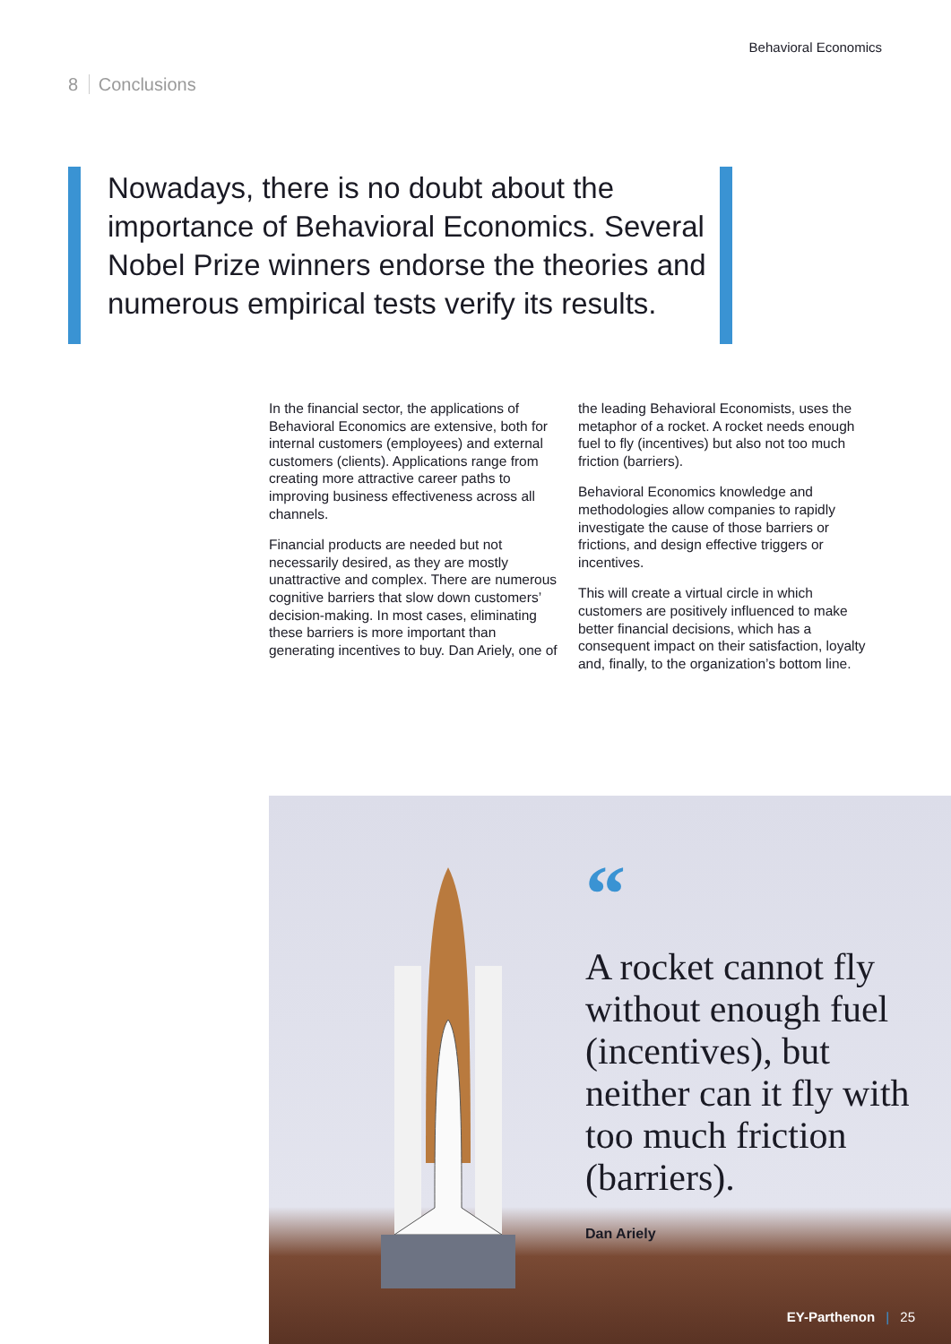Behavioral Economics
8 Conclusions
Nowadays, there is no doubt about the importance of Behavioral Economics. Several Nobel Prize winners endorse the theories and numerous empirical tests verify its results.
In the financial sector, the applications of Behavioral Economics are extensive, both for internal customers (employees) and external customers (clients). Applications range from creating more attractive career paths to improving business effectiveness across all channels.
Financial products are needed but not necessarily desired, as they are mostly unattractive and complex. There are numerous cognitive barriers that slow down customers’ decision-making. In most cases, eliminating these barriers is more important than generating incentives to buy. Dan Ariely, one of the leading Behavioral Economists, uses the metaphor of a rocket. A rocket needs enough fuel to fly (incentives) but also not too much friction (barriers).
Behavioral Economics knowledge and methodologies allow companies to rapidly investigate the cause of those barriers or frictions, and design effective triggers or incentives.
This will create a virtual circle in which customers are positively influenced to make better financial decisions, which has a consequent impact on their satisfaction, loyalty and, finally, to the organization’s bottom line.
“
A rocket cannot fly without enough fuel (incentives), but neither can it fly with too much friction (barriers).
Dan Ariely
EY-Parthenon | 25